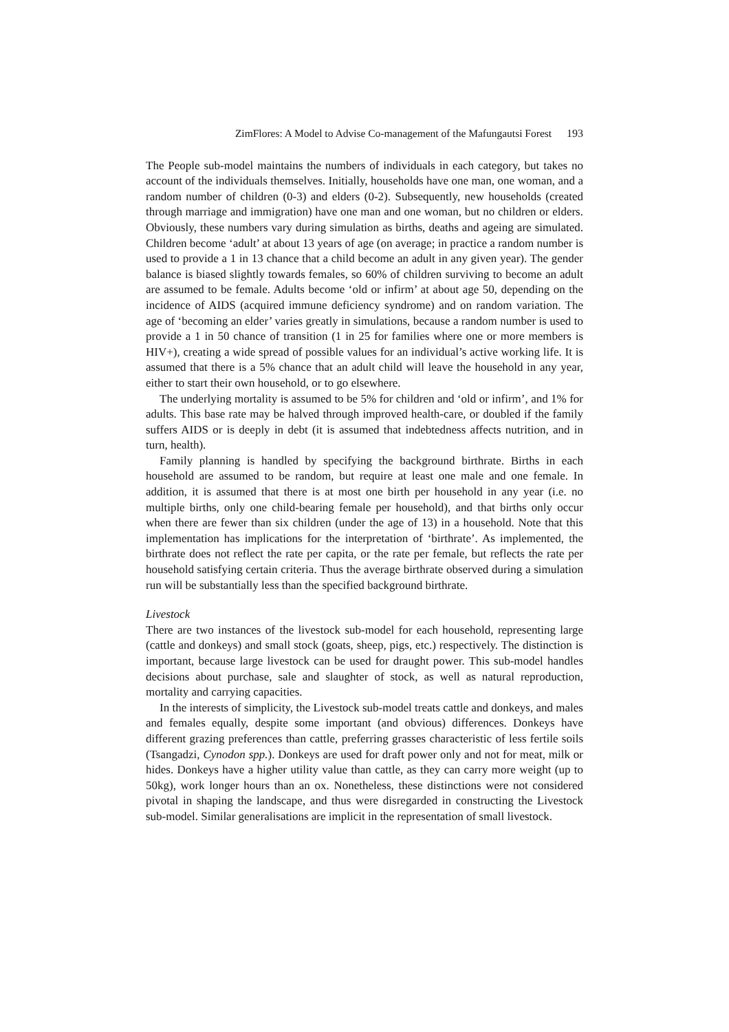ZimFlores: A Model to Advise Co-management of the Mafungautsi Forest 193
The People sub-model maintains the numbers of individuals in each category, but takes no account of the individuals themselves. Initially, households have one man, one woman, and a random number of children (0-3) and elders (0-2). Subsequently, new households (created through marriage and immigration) have one man and one woman, but no children or elders. Obviously, these numbers vary during simulation as births, deaths and ageing are simulated. Children become ‘adult’ at about 13 years of age (on average; in practice a random number is used to provide a 1 in 13 chance that a child become an adult in any given year). The gender balance is biased slightly towards females, so 60% of children surviving to become an adult are assumed to be female. Adults become ‘old or infirm’ at about age 50, depending on the incidence of AIDS (acquired immune deficiency syndrome) and on random variation. The age of ‘becoming an elder’ varies greatly in simulations, because a random number is used to provide a 1 in 50 chance of transition (1 in 25 for families where one or more members is HIV+), creating a wide spread of possible values for an individual’s active working life. It is assumed that there is a 5% chance that an adult child will leave the household in any year, either to start their own household, or to go elsewhere.
The underlying mortality is assumed to be 5% for children and ‘old or infirm’, and 1% for adults. This base rate may be halved through improved health-care, or doubled if the family suffers AIDS or is deeply in debt (it is assumed that indebtedness affects nutrition, and in turn, health).
Family planning is handled by specifying the background birthrate. Births in each household are assumed to be random, but require at least one male and one female. In addition, it is assumed that there is at most one birth per household in any year (i.e. no multiple births, only one child-bearing female per household), and that births only occur when there are fewer than six children (under the age of 13) in a household. Note that this implementation has implications for the interpretation of ‘birthrate’. As implemented, the birthrate does not reflect the rate per capita, or the rate per female, but reflects the rate per household satisfying certain criteria. Thus the average birthrate observed during a simulation run will be substantially less than the specified background birthrate.
Livestock
There are two instances of the livestock sub-model for each household, representing large (cattle and donkeys) and small stock (goats, sheep, pigs, etc.) respectively. The distinction is important, because large livestock can be used for draught power. This sub-model handles decisions about purchase, sale and slaughter of stock, as well as natural reproduction, mortality and carrying capacities.
In the interests of simplicity, the Livestock sub-model treats cattle and donkeys, and males and females equally, despite some important (and obvious) differences. Donkeys have different grazing preferences than cattle, preferring grasses characteristic of less fertile soils (Tsangadzi, Cynodon spp.). Donkeys are used for draft power only and not for meat, milk or hides. Donkeys have a higher utility value than cattle, as they can carry more weight (up to 50kg), work longer hours than an ox. Nonetheless, these distinctions were not considered pivotal in shaping the landscape, and thus were disregarded in constructing the Livestock sub-model. Similar generalisations are implicit in the representation of small livestock.